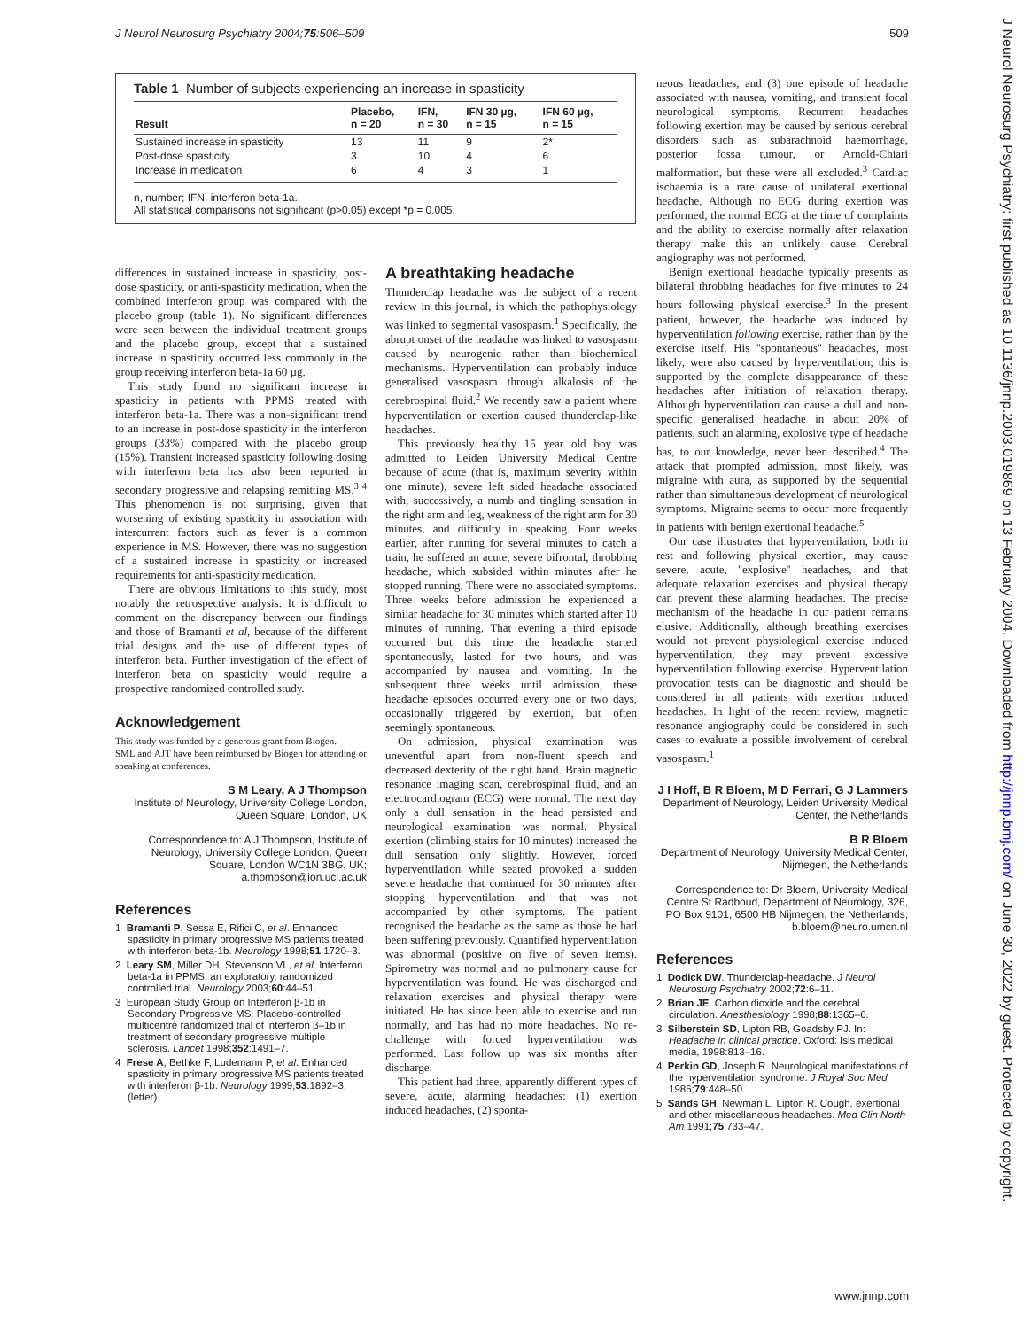J Neurol Neurosurg Psychiatry 2004;75:506–509 509
Table 1 Number of subjects experiencing an increase in spasticity
| Result | Placebo, n = 20 | IFN, n = 30 | IFN 30 µg, n = 15 | IFN 60 µg, n = 15 |
| --- | --- | --- | --- | --- |
| Sustained increase in spasticity | 13 | 11 | 9 | 2* |
| Post-dose spasticity | 3 | 10 | 4 | 6 |
| Increase in medication | 6 | 4 | 3 | 1 |
n, number; IFN, interferon beta-1a.
All statistical comparisons not significant (p>0.05) except *p = 0.005.
differences in sustained increase in spasticity, post-dose spasticity, or anti-spasticity medication, when the combined interferon group was compared with the placebo group (table 1). No significant differences were seen between the individual treatment groups and the placebo group, except that a sustained increase in spasticity occurred less commonly in the group receiving interferon beta-1a 60 µg.
This study found no significant increase in spasticity in patients with PPMS treated with interferon beta-1a. There was a non-significant trend to an increase in post-dose spasticity in the interferon groups (33%) compared with the placebo group (15%). Transient increased spasticity following dosing with interferon beta has also been reported in secondary progressive and relapsing remitting MS.<sup>3 4</sup> This phenomenon is not surprising, given that worsening of existing spasticity in association with intercurrent factors such as fever is a common experience in MS. However, there was no suggestion of a sustained increase in spasticity or increased requirements for anti-spasticity medication.
There are obvious limitations to this study, most notably the retrospective analysis. It is difficult to comment on the discrepancy between our findings and those of Bramanti et al, because of the different trial designs and the use of different types of interferon beta. Further investigation of the effect of interferon beta on spasticity would require a prospective randomised controlled study.
Acknowledgement
This study was funded by a generous grant from Biogen.
SML and AJT have been reimbursed by Biogen for attending or speaking at conferences.
S M Leary, A J Thompson
Institute of Neurology, University College London, Queen Square, London, UK
Correspondence to: A J Thompson, Institute of Neurology, University College London, Queen Square, London WC1N 3BG, UK; a.thompson@ion.ucl.ac.uk
References
1 Bramanti P, Sessa E, Rifici C, et al. Enhanced spasticity in primary progressive MS patients treated with interferon beta-1b. Neurology 1998;51:1720–3.
2 Leary SM, Miller DH, Stevenson VL, et al. Interferon beta-1a in PPMS: an exploratory, randomized controlled trial. Neurology 2003;60:44–51.
3 European Study Group on Interferon β-1b in Secondary Progressive MS. Placebo-controlled multicentre randomized trial of interferon β–1b in treatment of secondary progressive multiple sclerosis. Lancet 1998;352:1491–7.
4 Frese A, Bethke F, Ludemann P, et al. Enhanced spasticity in primary progressive MS patients treated with interferon β-1b. Neurology 1999;53:1892–3, (letter).
A breathtaking headache
Thunderclap headache was the subject of a recent review in this journal, in which the pathophysiology was linked to segmental vasospasm.<sup>1</sup> Specifically, the abrupt onset of the headache was linked to vasospasm caused by neurogenic rather than biochemical mechanisms. Hyperventilation can probably induce generalised vasospasm through alkalosis of the cerebrospinal fluid.<sup>2</sup> We recently saw a patient where hyperventilation or exertion caused thunderclap-like headaches.
This previously healthy 15 year old boy was admitted to Leiden University Medical Centre because of acute (that is, maximum severity within one minute), severe left sided headache associated with, successively, a numb and tingling sensation in the right arm and leg, weakness of the right arm for 30 minutes, and difficulty in speaking. Four weeks earlier, after running for several minutes to catch a train, he suffered an acute, severe bifrontal, throbbing headache, which subsided within minutes after he stopped running. There were no associated symptoms. Three weeks before admission he experienced a similar headache for 30 minutes which started after 10 minutes of running. That evening a third episode occurred but this time the headache started spontaneously, lasted for two hours, and was accompanied by nausea and vomiting. In the subsequent three weeks until admission, these headache episodes occurred every one or two days, occasionally triggered by exertion, but often seemingly spontaneous.
On admission, physical examination was uneventful apart from non-fluent speech and decreased dexterity of the right hand. Brain magnetic resonance imaging scan, cerebrospinal fluid, and an electrocardiogram (ECG) were normal. The next day only a dull sensation in the head persisted and neurological examination was normal. Physical exertion (climbing stairs for 10 minutes) increased the dull sensation only slightly. However, forced hyperventilation while seated provoked a sudden severe headache that continued for 30 minutes after stopping hyperventilation and that was not accompanied by other symptoms. The patient recognised the headache as the same as those he had been suffering previously. Quantified hyperventilation was abnormal (positive on five of seven items). Spirometry was normal and no pulmonary cause for hyperventilation was found. He was discharged and relaxation exercises and physical therapy were initiated. He has since been able to exercise and run normally, and has had no more headaches. No re-challenge with forced hyperventilation was performed. Last follow up was six months after discharge.
This patient had three, apparently different types of severe, acute, alarming headaches: (1) exertion induced headaches, (2) sponta-
neous headaches, and (3) one episode of headache associated with nausea, vomiting, and transient focal neurological symptoms. Recurrent headaches following exertion may be caused by serious cerebral disorders such as subarachnoid haemorrhage, posterior fossa tumour, or Arnold-Chiari malformation, but these were all excluded.<sup>3</sup> Cardiac ischaemia is a rare cause of unilateral exertional headache. Although no ECG during exertion was performed, the normal ECG at the time of complaints and the ability to exercise normally after relaxation therapy make this an unlikely cause. Cerebral angiography was not performed.
Benign exertional headache typically presents as bilateral throbbing headaches for five minutes to 24 hours following physical exercise.<sup>3</sup> In the present patient, however, the headache was induced by hyperventilation following exercise, rather than by the exercise itself. His ''spontaneous'' headaches, most likely, were also caused by hyperventilation; this is supported by the complete disappearance of these headaches after initiation of relaxation therapy. Although hyperventilation can cause a dull and non-specific generalised headache in about 20% of patients, such an alarming, explosive type of headache has, to our knowledge, never been described.<sup>4</sup> The attack that prompted admission, most likely, was migraine with aura, as supported by the sequential rather than simultaneous development of neurological symptoms. Migraine seems to occur more frequently in patients with benign exertional headache.<sup>5</sup>
Our case illustrates that hyperventilation, both in rest and following physical exertion, may cause severe, acute, ''explosive'' headaches, and that adequate relaxation exercises and physical therapy can prevent these alarming headaches. The precise mechanism of the headache in our patient remains elusive. Additionally, although breathing exercises would not prevent physiological exercise induced hyperventilation, they may prevent excessive hyperventilation following exercise. Hyperventilation provocation tests can be diagnostic and should be considered in all patients with exertion induced headaches. In light of the recent review, magnetic resonance angiography could be considered in such cases to evaluate a possible involvement of cerebral vasospasm.<sup>1</sup>
J I Hoff, B R Bloem, M D Ferrari, G J Lammers
Department of Neurology, Leiden University Medical Center, the Netherlands
B R Bloem
Department of Neurology, University Medical Center, Nijmegen, the Netherlands
Correspondence to: Dr Bloem, University Medical Centre St Radboud, Department of Neurology, 326, PO Box 9101, 6500 HB Nijmegen, the Netherlands; b.bloem@neuro.umcn.nl
References
1 Dodick DW. Thunderclap-headache. J Neurol Neurosurg Psychiatry 2002;72:6–11.
2 Brian JE. Carbon dioxide and the cerebral circulation. Anesthesiology 1998;88:1365–6.
3 Silberstein SD, Lipton RB, Goadsby PJ. In: Headache in clinical practice. Oxford: Isis medical media, 1998:813–16.
4 Perkin GD, Joseph R. Neurological manifestations of the hyperventilation syndrome. J Royal Soc Med 1986;79:448–50.
5 Sands GH, Newman L, Lipton R. Cough, exertional and other miscellaneous headaches. Med Clin North Am 1991;75:733–47.
J Neurol Neurosurg Psychiatry: first published as 10.1136/jnnp.2003.019869 on 13 February 2004. Downloaded from http://jnnp.bmj.com/ on June 30, 2022 by guest. Protected by copyright.
www.jnnp.com